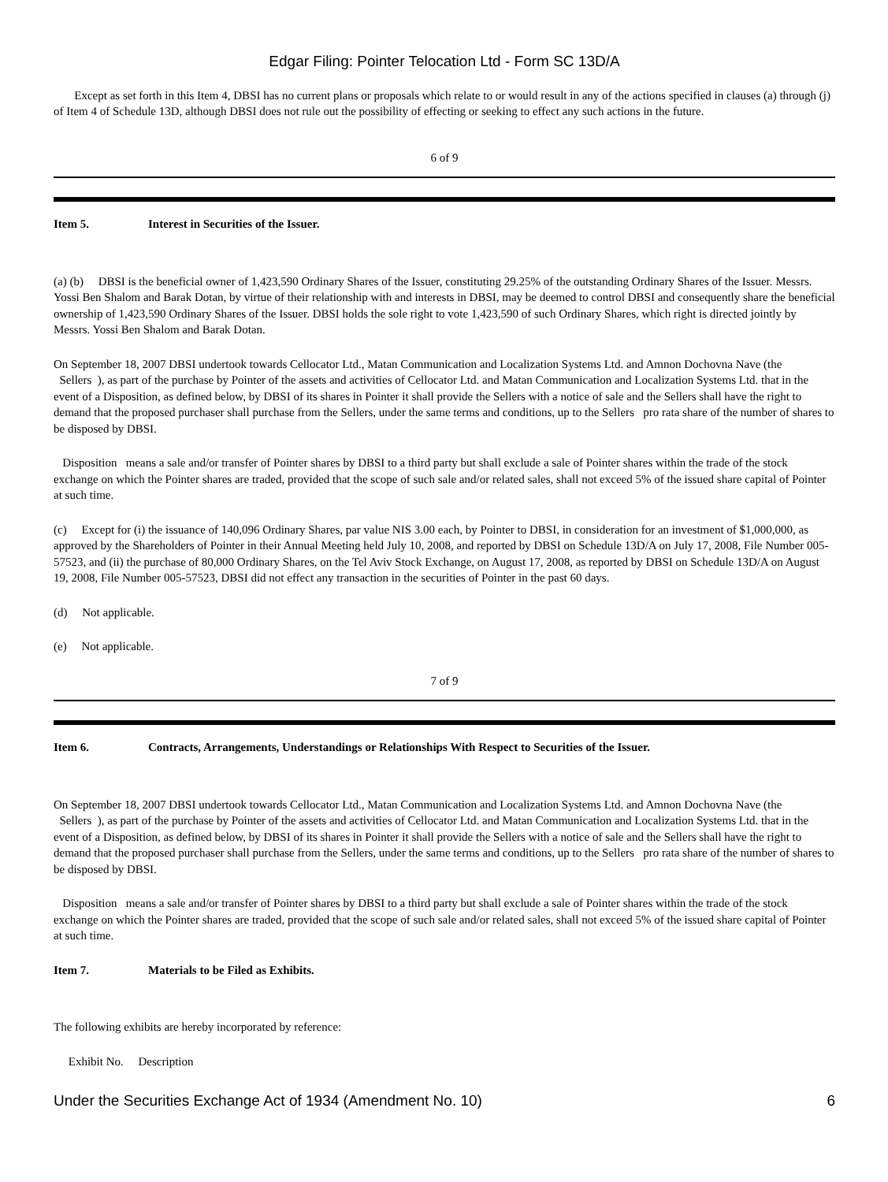Edgar Filing: Pointer Telocation Ltd - Form SC 13D/A
Except as set forth in this Item 4, DBSI has no current plans or proposals which relate to or would result in any of the actions specified in clauses (a) through (j) of Item 4 of Schedule 13D, although DBSI does not rule out the possibility of effecting or seeking to effect any such actions in the future.
6 of 9
Item 5. Interest in Securities of the Issuer.
(a) (b) DBSI is the beneficial owner of 1,423,590 Ordinary Shares of the Issuer, constituting 29.25% of the outstanding Ordinary Shares of the Issuer. Messrs. Yossi Ben Shalom and Barak Dotan, by virtue of their relationship with and interests in DBSI, may be deemed to control DBSI and consequently share the beneficial ownership of 1,423,590 Ordinary Shares of the Issuer. DBSI holds the sole right to vote 1,423,590 of such Ordinary Shares, which right is directed jointly by Messrs. Yossi Ben Shalom and Barak Dotan.
On September 18, 2007 DBSI undertook towards Cellocator Ltd., Matan Communication and Localization Systems Ltd. and Amnon Dochovna Nave (the Sellers ), as part of the purchase by Pointer of the assets and activities of Cellocator Ltd. and Matan Communication and Localization Systems Ltd. that in the event of a Disposition, as defined below, by DBSI of its shares in Pointer it shall provide the Sellers with a notice of sale and the Sellers shall have the right to demand that the proposed purchaser shall purchase from the Sellers, under the same terms and conditions, up to the Sellers pro rata share of the number of shares to be disposed by DBSI.
Disposition means a sale and/or transfer of Pointer shares by DBSI to a third party but shall exclude a sale of Pointer shares within the trade of the stock exchange on which the Pointer shares are traded, provided that the scope of such sale and/or related sales, shall not exceed 5% of the issued share capital of Pointer at such time.
(c) Except for (i) the issuance of 140,096 Ordinary Shares, par value NIS 3.00 each, by Pointer to DBSI, in consideration for an investment of $1,000,000, as approved by the Shareholders of Pointer in their Annual Meeting held July 10, 2008, and reported by DBSI on Schedule 13D/A on July 17, 2008, File Number 005-57523, and (ii) the purchase of 80,000 Ordinary Shares, on the Tel Aviv Stock Exchange, on August 17, 2008, as reported by DBSI on Schedule 13D/A on August 19, 2008, File Number 005-57523, DBSI did not effect any transaction in the securities of Pointer in the past 60 days.
(d) Not applicable.
(e) Not applicable.
7 of 9
Item 6. Contracts, Arrangements, Understandings or Relationships With Respect to Securities of the Issuer.
On September 18, 2007 DBSI undertook towards Cellocator Ltd., Matan Communication and Localization Systems Ltd. and Amnon Dochovna Nave (the Sellers ), as part of the purchase by Pointer of the assets and activities of Cellocator Ltd. and Matan Communication and Localization Systems Ltd. that in the event of a Disposition, as defined below, by DBSI of its shares in Pointer it shall provide the Sellers with a notice of sale and the Sellers shall have the right to demand that the proposed purchaser shall purchase from the Sellers, under the same terms and conditions, up to the Sellers pro rata share of the number of shares to be disposed by DBSI.
Disposition means a sale and/or transfer of Pointer shares by DBSI to a third party but shall exclude a sale of Pointer shares within the trade of the stock exchange on which the Pointer shares are traded, provided that the scope of such sale and/or related sales, shall not exceed 5% of the issued share capital of Pointer at such time.
Item 7. Materials to be Filed as Exhibits.
The following exhibits are hereby incorporated by reference:
Exhibit No. Description
Under the Securities Exchange Act of 1934 (Amendment No. 10) 6